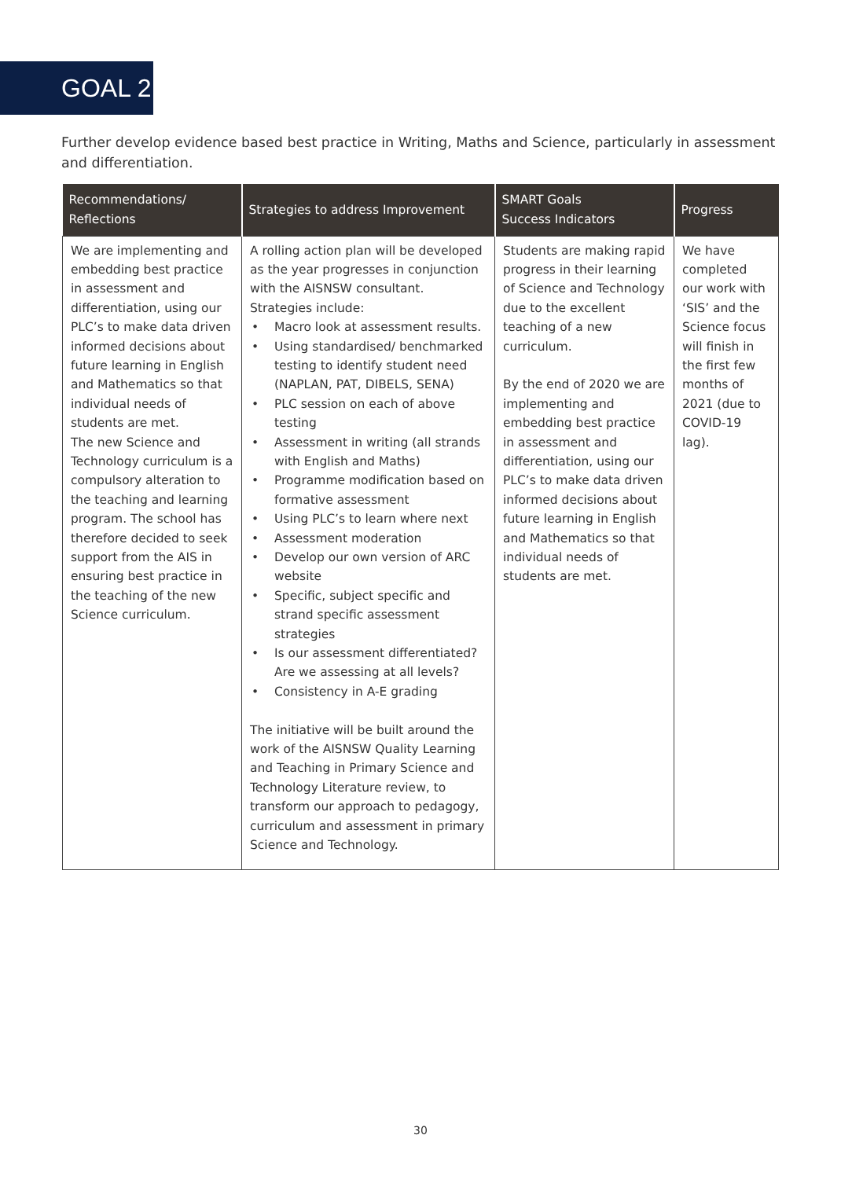GOAL 2
Further develop evidence based best practice in Writing, Maths and Science, particularly in assessment and differentiation.
| Recommendations/ Reflections | Strategies to address Improvement | SMART Goals Success Indicators | Progress |
| --- | --- | --- | --- |
| We are implementing and embedding best practice in assessment and differentiation, using our PLC’s to make data driven informed decisions about future learning in English and Mathematics so that individual needs of students are met. The new Science and Technology curriculum is a compulsory alteration to the teaching and learning program. The school has therefore decided to seek support from the AIS in ensuring best practice in the teaching of the new Science curriculum. | A rolling action plan will be developed as the year progresses in conjunction with the AISNSW consultant. Strategies include: • Macro look at assessment results. • Using standardised/ benchmarked testing to identify student need (NAPLAN, PAT, DIBELS, SENA) • PLC session on each of above testing • Assessment in writing (all strands with English and Maths) • Programme modification based on formative assessment • Using PLC’s to learn where next • Assessment moderation • Develop our own version of ARC website • Specific, subject specific and strand specific assessment strategies • Is our assessment differentiated? Are we assessing at all levels? • Consistency in A-E grading The initiative will be built around the work of the AISNSW Quality Learning and Teaching in Primary Science and Technology Literature review, to transform our approach to pedagogy, curriculum and assessment in primary Science and Technology. | Students are making rapid progress in their learning of Science and Technology due to the excellent teaching of a new curriculum. By the end of 2020 we are implementing and embedding best practice in assessment and differentiation, using our PLC’s to make data driven informed decisions about future learning in English and Mathematics so that individual needs of students are met. | We have completed our work with ‘SIS’ and the Science focus will finish in the first few months of 2021 (due to COVID-19 lag). |
30